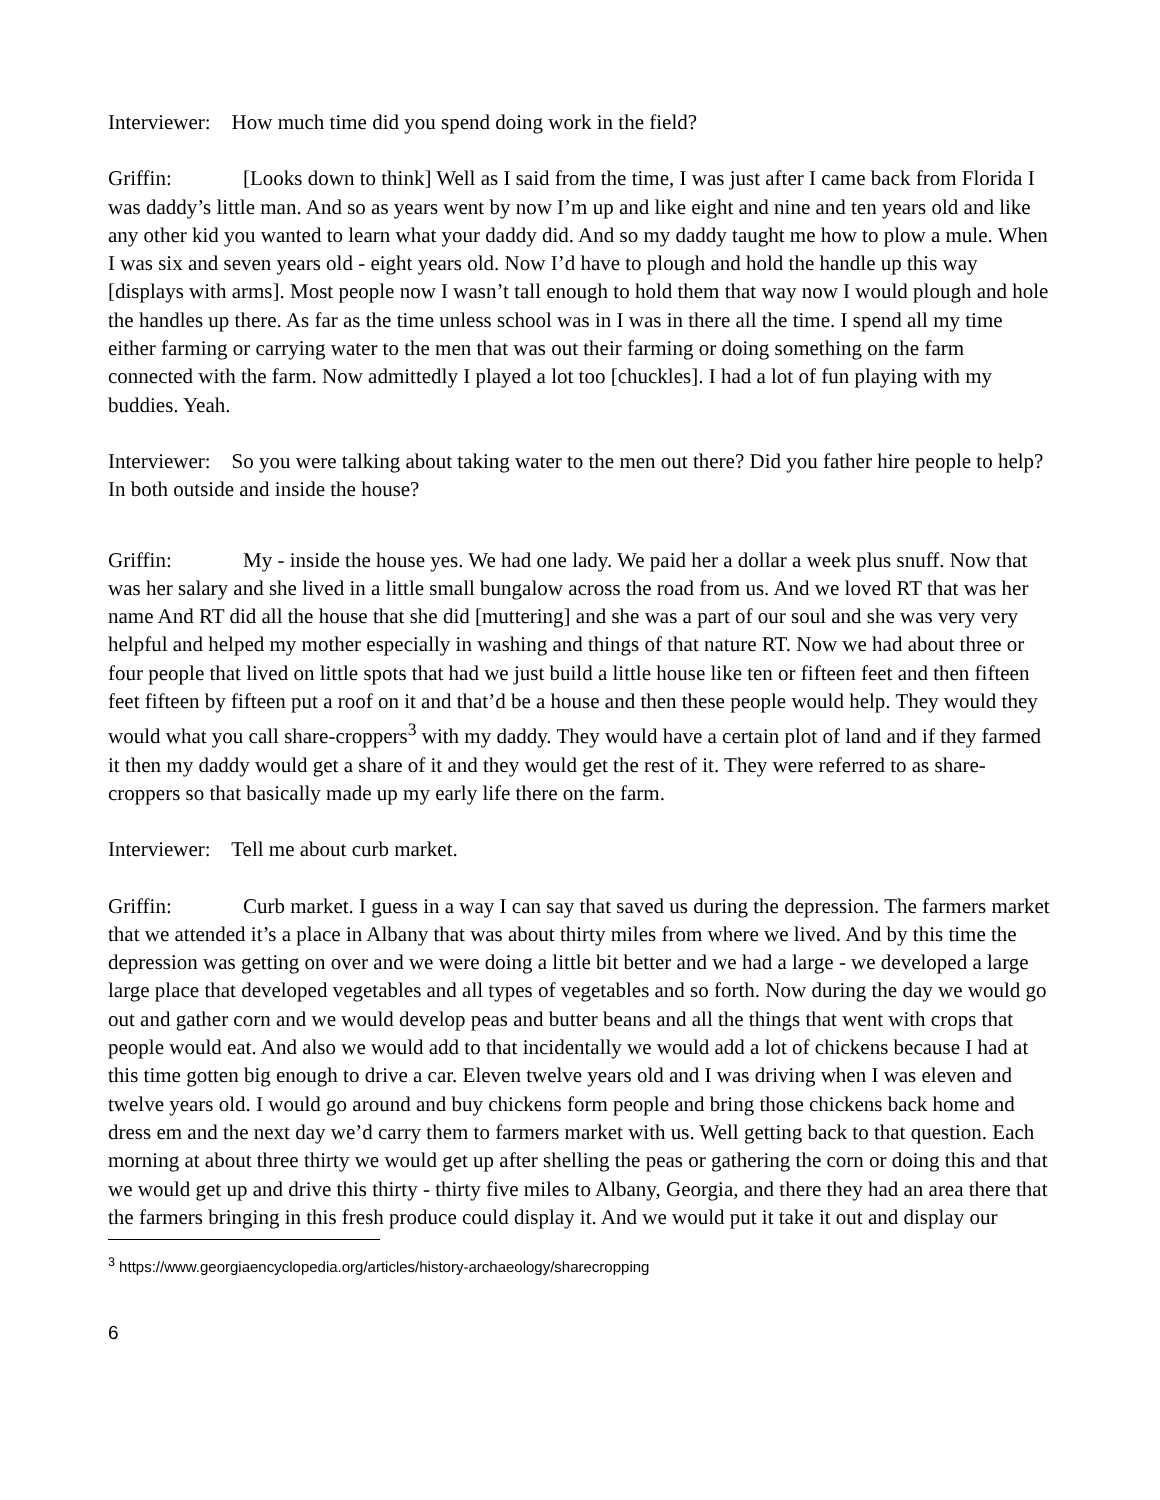Interviewer: How much time did you spend doing work in the field?
Griffin: [Looks down to think] Well as I said from the time, I was just after I came back from Florida I was daddy’s little man. And so as years went by now I’m up and like eight and nine and ten years old and like any other kid you wanted to learn what your daddy did. And so my daddy taught me how to plow a mule. When I was six and seven years old - eight years old. Now I’d have to plough and hold the handle up this way [displays with arms]. Most people now I wasn’t tall enough to hold them that way now I would plough and hole the handles up there. As far as the time unless school was in I was in there all the time. I spend all my time either farming or carrying water to the men that was out their farming or doing something on the farm connected with the farm. Now admittedly I played a lot too [chuckles]. I had a lot of fun playing with my buddies. Yeah.
Interviewer: So you were talking about taking water to the men out there? Did you father hire people to help? In both outside and inside the house?
Griffin: My - inside the house yes. We had one lady. We paid her a dollar a week plus snuff. Now that was her salary and she lived in a little small bungalow across the road from us. And we loved RT that was her name And RT did all the house that she did [muttering] and she was a part of our soul and she was very very helpful and helped my mother especially in washing and things of that nature RT. Now we had about three or four people that lived on little spots that had we just build a little house like ten or fifteen feet and then fifteen feet fifteen by fifteen put a roof on it and that’d be a house and then these people would help. They would they would what you call share-croppers<sup>3</sup> with my daddy. They would have a certain plot of land and if they farmed it then my daddy would get a share of it and they would get the rest of it. They were referred to as share-croppers so that basically made up my early life there on the farm.
Interviewer: Tell me about curb market.
Griffin: Curb market. I guess in a way I can say that saved us during the depression. The farmers market that we attended it’s a place in Albany that was about thirty miles from where we lived. And by this time the depression was getting on over and we were doing a little bit better and we had a large - we developed a large large place that developed vegetables and all types of vegetables and so forth. Now during the day we would go out and gather corn and we would develop peas and butter beans and all the things that went with crops that people would eat. And also we would add to that incidentally we would add a lot of chickens because I had at this time gotten big enough to drive a car. Eleven twelve years old and I was driving when I was eleven and twelve years old. I would go around and buy chickens form people and bring those chickens back home and dress em and the next day we’d carry them to farmers market with us. Well getting back to that question. Each morning at about three thirty we would get up after shelling the peas or gathering the corn or doing this and that we would get up and drive this thirty - thirty five miles to Albany, Georgia, and there they had an area there that the farmers bringing in this fresh produce could display it. And we would put it take it out and display our
<sup>3</sup> https://www.georgiaencyclopedia.org/articles/history-archaeology/sharecropping
6